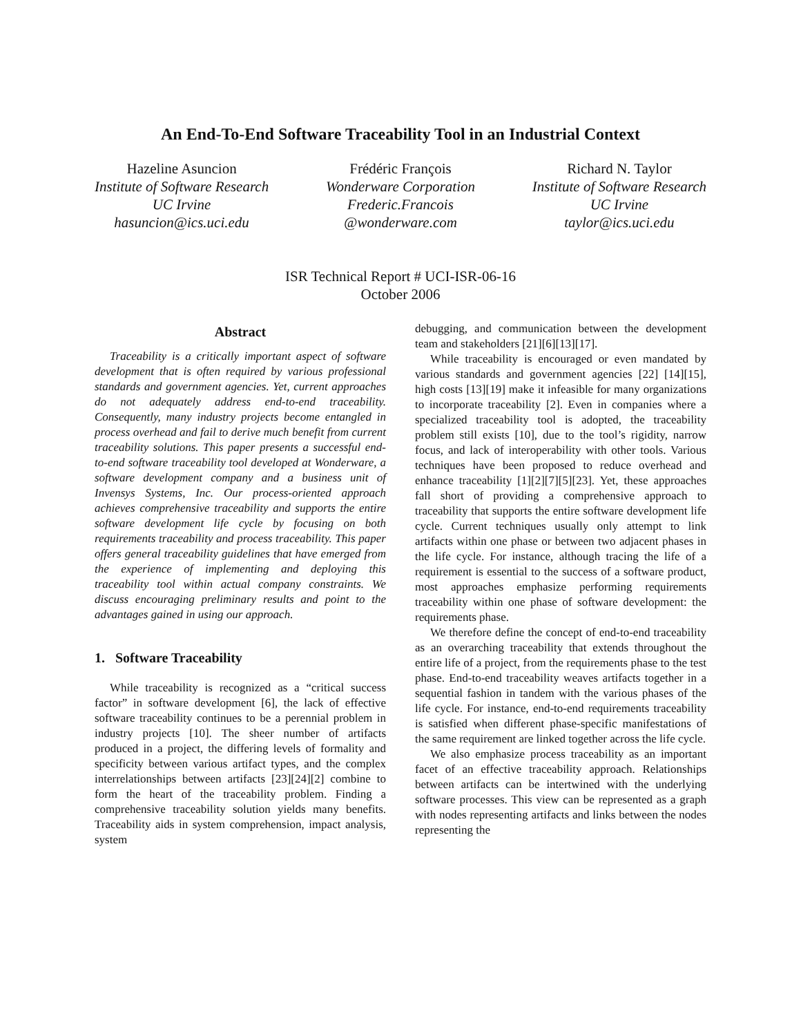An End-To-End Software Traceability Tool in an Industrial Context
Hazeline Asuncion
Institute of Software Research
UC Irvine
hasuncion@ics.uci.edu
Frédéric François
Wonderware Corporation
Frederic.Francois
@wonderware.com
Richard N. Taylor
Institute of Software Research
UC Irvine
taylor@ics.uci.edu
ISR Technical Report # UCI-ISR-06-16
October 2006
Abstract
Traceability is a critically important aspect of software development that is often required by various professional standards and government agencies. Yet, current approaches do not adequately address end-to-end traceability. Consequently, many industry projects become entangled in process overhead and fail to derive much benefit from current traceability solutions. This paper presents a successful end-to-end software traceability tool developed at Wonderware, a software development company and a business unit of Invensys Systems, Inc. Our process-oriented approach achieves comprehensive traceability and supports the entire software development life cycle by focusing on both requirements traceability and process traceability. This paper offers general traceability guidelines that have emerged from the experience of implementing and deploying this traceability tool within actual company constraints. We discuss encouraging preliminary results and point to the advantages gained in using our approach.
1. Software Traceability
While traceability is recognized as a “critical success factor” in software development [6], the lack of effective software traceability continues to be a perennial problem in industry projects [10]. The sheer number of artifacts produced in a project, the differing levels of formality and specificity between various artifact types, and the complex interrelationships between artifacts [23][24][2] combine to form the heart of the traceability problem. Finding a comprehensive traceability solution yields many benefits. Traceability aids in system comprehension, impact analysis, system
debugging, and communication between the development team and stakeholders [21][6][13][17].
While traceability is encouraged or even mandated by various standards and government agencies [22] [14][15], high costs [13][19] make it infeasible for many organizations to incorporate traceability [2]. Even in companies where a specialized traceability tool is adopted, the traceability problem still exists [10], due to the tool’s rigidity, narrow focus, and lack of interoperability with other tools. Various techniques have been proposed to reduce overhead and enhance traceability [1][2][7][5][23]. Yet, these approaches fall short of providing a comprehensive approach to traceability that supports the entire software development life cycle. Current techniques usually only attempt to link artifacts within one phase or between two adjacent phases in the life cycle. For instance, although tracing the life of a requirement is essential to the success of a software product, most approaches emphasize performing requirements traceability within one phase of software development: the requirements phase.
We therefore define the concept of end-to-end traceability as an overarching traceability that extends throughout the entire life of a project, from the requirements phase to the test phase. End-to-end traceability weaves artifacts together in a sequential fashion in tandem with the various phases of the life cycle. For instance, end-to-end requirements traceability is satisfied when different phase-specific manifestations of the same requirement are linked together across the life cycle.
We also emphasize process traceability as an important facet of an effective traceability approach. Relationships between artifacts can be intertwined with the underlying software processes. This view can be represented as a graph with nodes representing artifacts and links between the nodes representing the